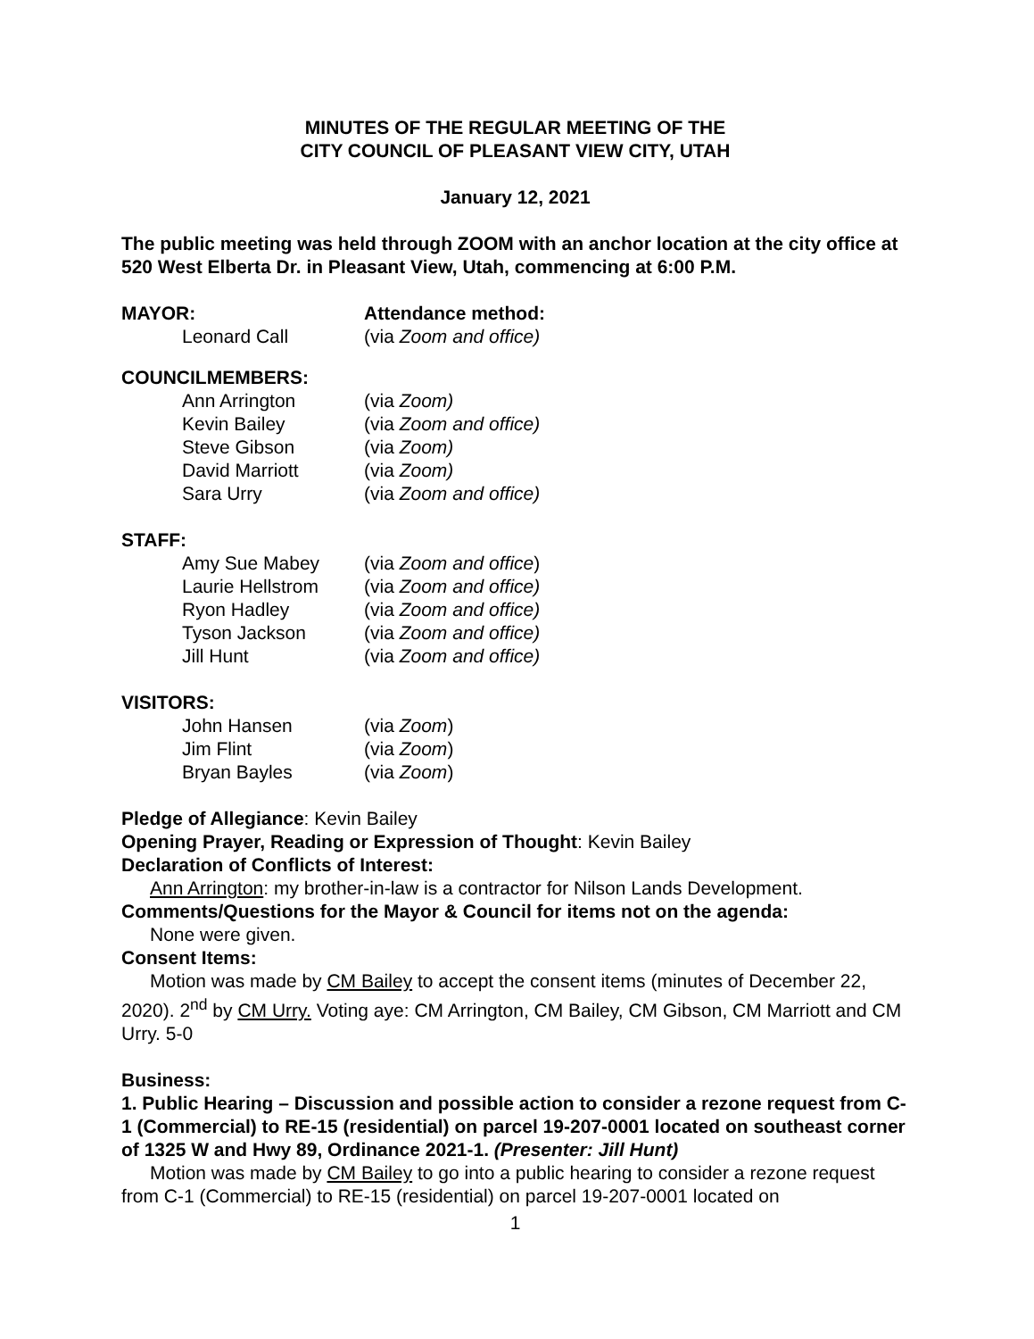MINUTES OF THE REGULAR MEETING OF THE
CITY COUNCIL OF PLEASANT VIEW CITY, UTAH
January 12, 2021
The public meeting was held through ZOOM with an anchor location at the city office at 520 West Elberta Dr. in Pleasant View, Utah, commencing at 6:00 P.M.
MAYOR: Attendance method:
Leonard Call (via Zoom and office)
COUNCILMEMBERS:
Ann Arrington (via Zoom)
Kevin Bailey (via Zoom and office)
Steve Gibson (via Zoom)
David Marriott (via Zoom)
Sara Urry (via Zoom and office)
STAFF:
Amy Sue Mabey (via Zoom and office)
Laurie Hellstrom (via Zoom and office)
Ryon Hadley (via Zoom and office)
Tyson Jackson (via Zoom and office)
Jill Hunt (via Zoom and office)
VISITORS:
John Hansen (via Zoom)
Jim Flint (via Zoom)
Bryan Bayles (via Zoom)
Pledge of Allegiance: Kevin Bailey
Opening Prayer, Reading or Expression of Thought: Kevin Bailey
Declaration of Conflicts of Interest:
Ann Arrington: my brother-in-law is a contractor for Nilson Lands Development.
Comments/Questions for the Mayor & Council for items not on the agenda:
None were given.
Consent Items:
Motion was made by CM Bailey to accept the consent items (minutes of December 22, 2020). 2<sup>nd</sup> by CM Urry. Voting aye: CM Arrington, CM Bailey, CM Gibson, CM Marriott and CM Urry. 5-0
Business:
1. Public Hearing – Discussion and possible action to consider a rezone request from C-1 (Commercial) to RE-15 (residential) on parcel 19-207-0001 located on southeast corner of 1325 W and Hwy 89, Ordinance 2021-1. (Presenter: Jill Hunt)
Motion was made by CM Bailey to go into a public hearing to consider a rezone request from C-1 (Commercial) to RE-15 (residential) on parcel 19-207-0001 located on
1